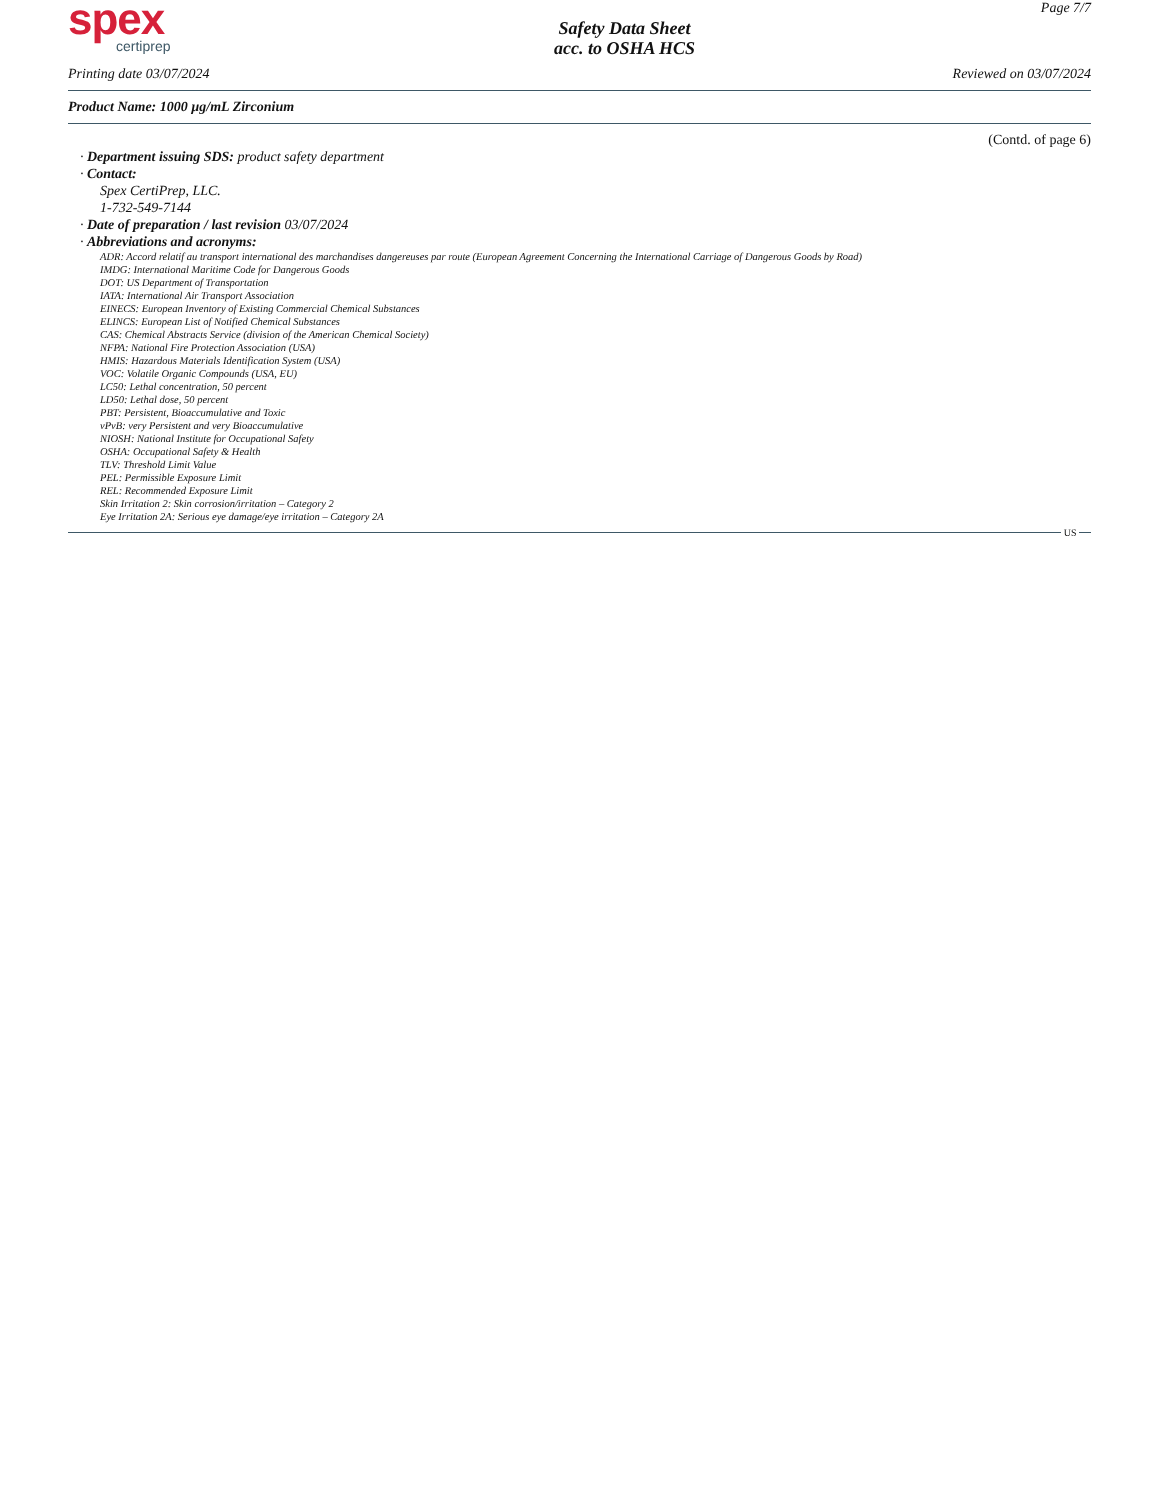spex
certiprep
Safety Data Sheet
acc. to OSHA HCS
Page 7/7
Printing date 03/07/2024 Reviewed on 03/07/2024
Product Name: 1000 µg/mL Zirconium
(Contd. of page 6)
· Department issuing SDS: product safety department
· Contact:
Spex CertiPrep, LLC.
1-732-549-7144
· Date of preparation / last revision 03/07/2024
· Abbreviations and acronyms:
ADR: Accord relatif au transport international des marchandises dangereuses par route (European Agreement Concerning the International Carriage of Dangerous Goods by Road)
IMDG: International Maritime Code for Dangerous Goods
DOT: US Department of Transportation
IATA: International Air Transport Association
EINECS: European Inventory of Existing Commercial Chemical Substances
ELINCS: European List of Notified Chemical Substances
CAS: Chemical Abstracts Service (division of the American Chemical Society)
NFPA: National Fire Protection Association (USA)
HMIS: Hazardous Materials Identification System (USA)
VOC: Volatile Organic Compounds (USA, EU)
LC50: Lethal concentration, 50 percent
LD50: Lethal dose, 50 percent
PBT: Persistent, Bioaccumulative and Toxic
vPvB: very Persistent and very Bioaccumulative
NIOSH: National Institute for Occupational Safety
OSHA: Occupational Safety & Health
TLV: Threshold Limit Value
PEL: Permissible Exposure Limit
REL: Recommended Exposure Limit
Skin Irritation 2: Skin corrosion/irritation – Category 2
Eye Irritation 2A: Serious eye damage/eye irritation – Category 2A
US